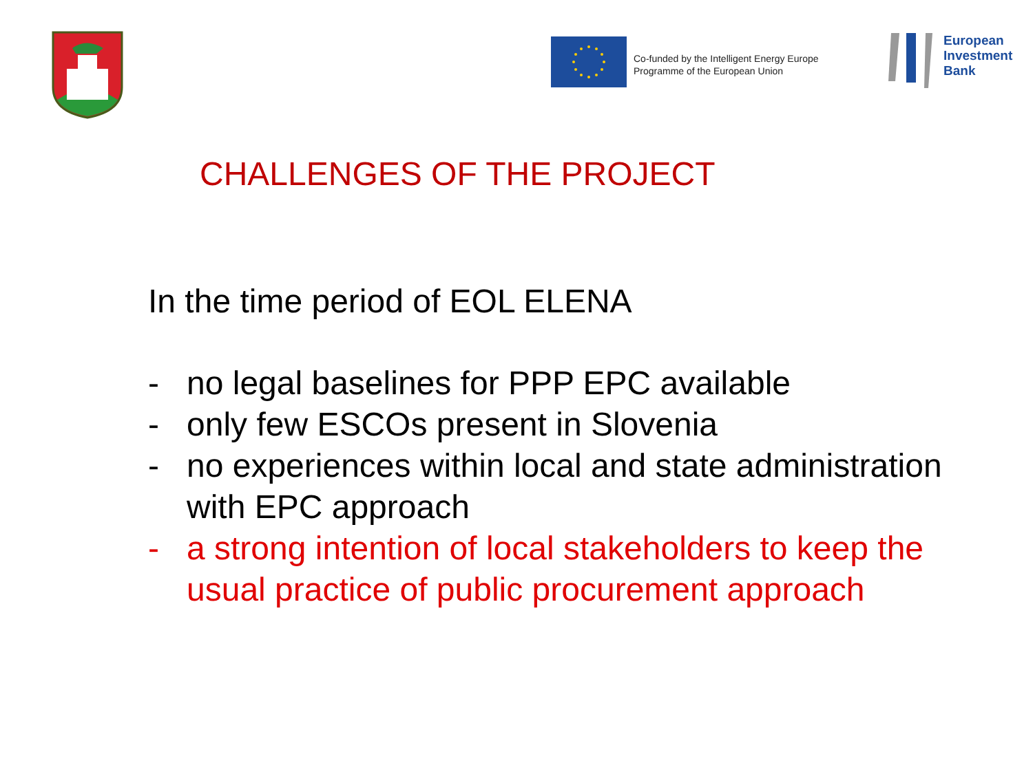Co-funded by the Intelligent Energy Europe
Programme of the European Union
European
Investment
Bank
CHALLENGES OF THE PROJECT
In the time period of EOL ELENA
- no legal baselines for PPP EPC available
- only few ESCOs present in Slovenia
- no experiences within local and state administration with EPC approach
- a strong intention of local stakeholders to keep the usual practice of public procurement approach